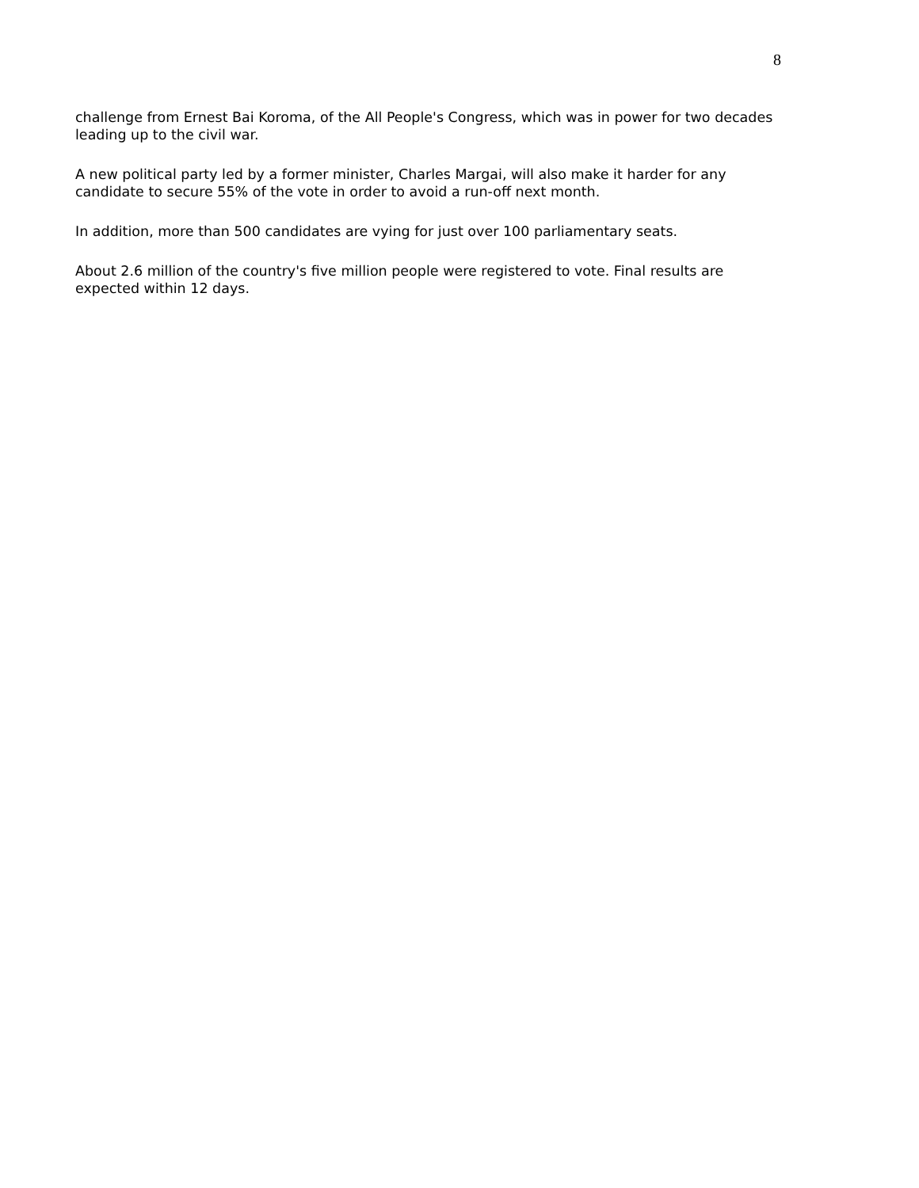8
challenge from Ernest Bai Koroma, of the All People's Congress, which was in power for two decades leading up to the civil war.
A new political party led by a former minister, Charles Margai, will also make it harder for any candidate to secure 55% of the vote in order to avoid a run-off next month.
In addition, more than 500 candidates are vying for just over 100 parliamentary seats.
About 2.6 million of the country's five million people were registered to vote. Final results are expected within 12 days.